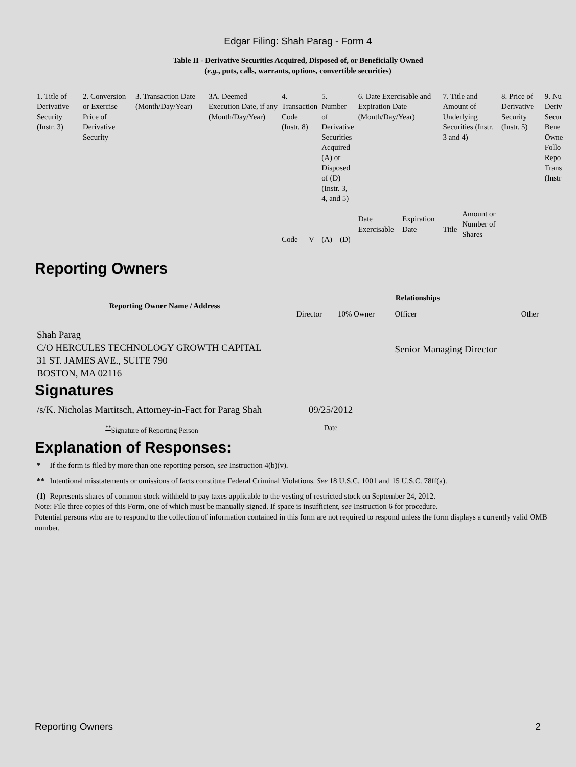Edgar Filing: Shah Parag - Form 4
Table II - Derivative Securities Acquired, Disposed of, or Beneficially Owned
(e.g., puts, calls, warrants, options, convertible securities)
| 1. Title of Derivative Security (Instr. 3) | 2. Conversion or Exercise Price of Derivative Security | 3. Transaction Date (Month/Day/Year) | 3A. Deemed Execution Date, if any (Month/Day/Year) | 4. Transaction Code (Instr. 8) | | 5. Number of Derivative Securities Acquired (A) or Disposed of (D) (Instr. 3, 4, and 5) | | 6. Date Exercisable and Expiration Date (Month/Day/Year) | | 7. Title and Amount of Underlying Securities (Instr. 3 and 4) | | 8. Price of Derivative Security (Instr. 5) | 9. Nu Deriv Secur Bene Owne Follo Repo Trans (Instr |
| | | | | | | | | Date Exercisable | Expiration Date | Title | Amount or Number of Shares | | |
| | | | | Code | V | (A) | (D) | | | | | | |
Reporting Owners
| Reporting Owner Name / Address | Relationships | | | |
| --- | --- | --- | --- | --- |
| | Director | 10% Owner | Officer | Other |
| Shah Parag C/O HERCULES TECHNOLOGY GROWTH CAPITAL 31 ST. JAMES AVE., SUITE 790 BOSTON, MA 02116 | | | Senior Managing Director | |
Signatures
| /s/K. Nicholas Martitsch, Attorney-in-Fact for Parag Shah | 09/25/2012 |
| <sup>**</sup> Signature of Reporting Person | Date |
Explanation of Responses:
| * | If the form is filed by more than one reporting person, see Instruction 4(b)(v). |
| ** | Intentional misstatements or omissions of facts constitute Federal Criminal Violations. See 18 U.S.C. 1001 and 15 U.S.C. 78ff(a). |
| (1) | Represents shares of common stock withheld to pay taxes applicable to the vesting of restricted stock on September 24, 2012. |
Note: File three copies of this Form, one of which must be manually signed. If space is insufficient, see Instruction 6 for procedure.
Potential persons who are to respond to the collection of information contained in this form are not required to respond unless the form displays a currently valid OMB number.
Reporting Owners 2